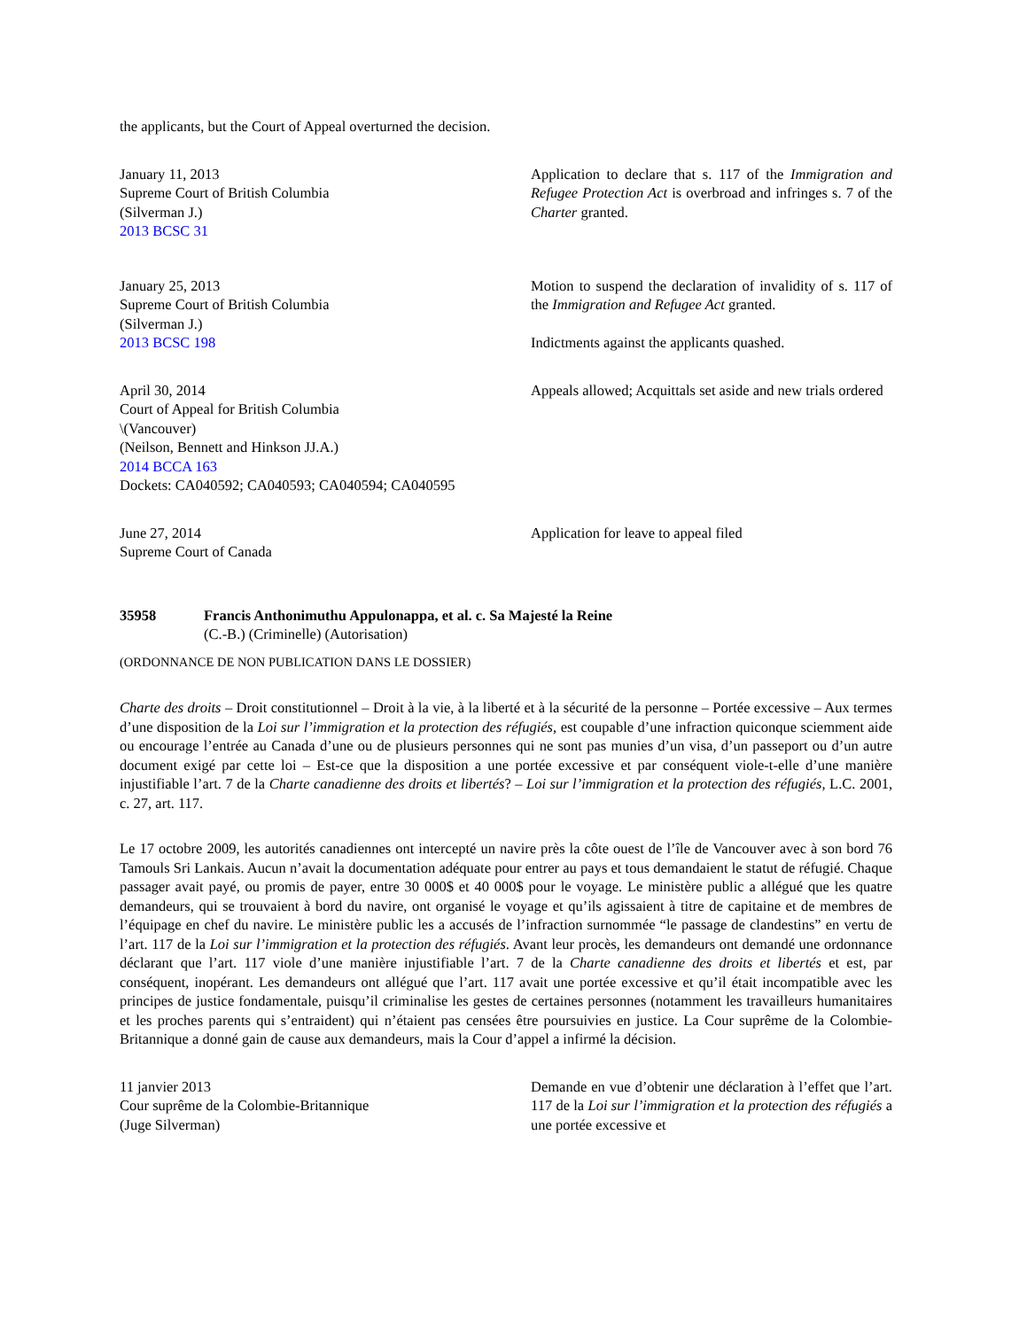the applicants, but the Court of Appeal overturned the decision.
January 11, 2013
Supreme Court of British Columbia
(Silverman J.)
2013 BCSC 31
Application to declare that s. 117 of the Immigration and Refugee Protection Act is overbroad and infringes s. 7 of the Charter granted.
January 25, 2013
Supreme Court of British Columbia
(Silverman J.)
2013 BCSC 198
Motion to suspend the declaration of invalidity of s. 117 of the Immigration and Refugee Act granted.
Indictments against the applicants quashed.
April 30, 2014
Court of Appeal for British Columbia
\(Vancouver)
(Neilson, Bennett and Hinkson JJ.A.)
2014 BCCA 163
Dockets: CA040592; CA040593; CA040594; CA040595
Appeals allowed; Acquittals set aside and new trials ordered
June 27, 2014
Supreme Court of Canada
Application for leave to appeal filed
35958 Francis Anthonimuthu Appulonappa, et al. c. Sa Majesté la Reine
(C.-B.) (Criminelle) (Autorisation)
(ORDONNANCE DE NON PUBLICATION DANS LE DOSSIER)
Charte des droits – Droit constitutionnel – Droit à la vie, à la liberté et à la sécurité de la personne – Portée excessive – Aux termes d’une disposition de la Loi sur l’immigration et la protection des réfugiés, est coupable d’une infraction quiconque sciemment aide ou encourage l’entrée au Canada d’une ou de plusieurs personnes qui ne sont pas munies d’un visa, d’un passeport ou d’un autre document exigé par cette loi – Est-ce que la disposition a une portée excessive et par conséquent viole-t-elle d’une manière injustifiable l’art. 7 de la Charte canadienne des droits et libertés? – Loi sur l’immigration et la protection des réfugiés, L.C. 2001, c. 27, art. 117.
Le 17 octobre 2009, les autorités canadiennes ont intercepté un navire près la côte ouest de l’île de Vancouver avec à son bord 76 Tamouls Sri Lankais. Aucun n’avait la documentation adéquate pour entrer au pays et tous demandaient le statut de réfugié. Chaque passager avait payé, ou promis de payer, entre 30 000$ et 40 000$ pour le voyage. Le ministère public a allégué que les quatre demandeurs, qui se trouvaient à bord du navire, ont organisé le voyage et qu’ils agissaient à titre de capitaine et de membres de l’équipage en chef du navire. Le ministère public les a accusés de l’infraction surnommée “le passage de clandestins” en vertu de l’art. 117 de la Loi sur l’immigration et la protection des réfugiés. Avant leur procès, les demandeurs ont demandé une ordonnance déclarant que l’art. 117 viole d’une manière injustifiable l’art. 7 de la Charte canadienne des droits et libertés et est, par conséquent, inopérant. Les demandeurs ont allégué que l’art. 117 avait une portée excessive et qu’il était incompatible avec les principes de justice fondamentale, puisqu’il criminalise les gestes de certaines personnes (notamment les travailleurs humanitaires et les proches parents qui s’entraident) qui n’étaient pas censées être poursuivies en justice. La Cour suprême de la Colombie-Britannique a donné gain de cause aux demandeurs, mais la Cour d’appel a infirmé la décision.
11 janvier 2013
Cour suprême de la Colombie-Britannique
(Juge Silverman)
Demande en vue d’obtenir une déclaration à l’effet que l’art. 117 de la Loi sur l’immigration et la protection des réfugiés a une portée excessive et